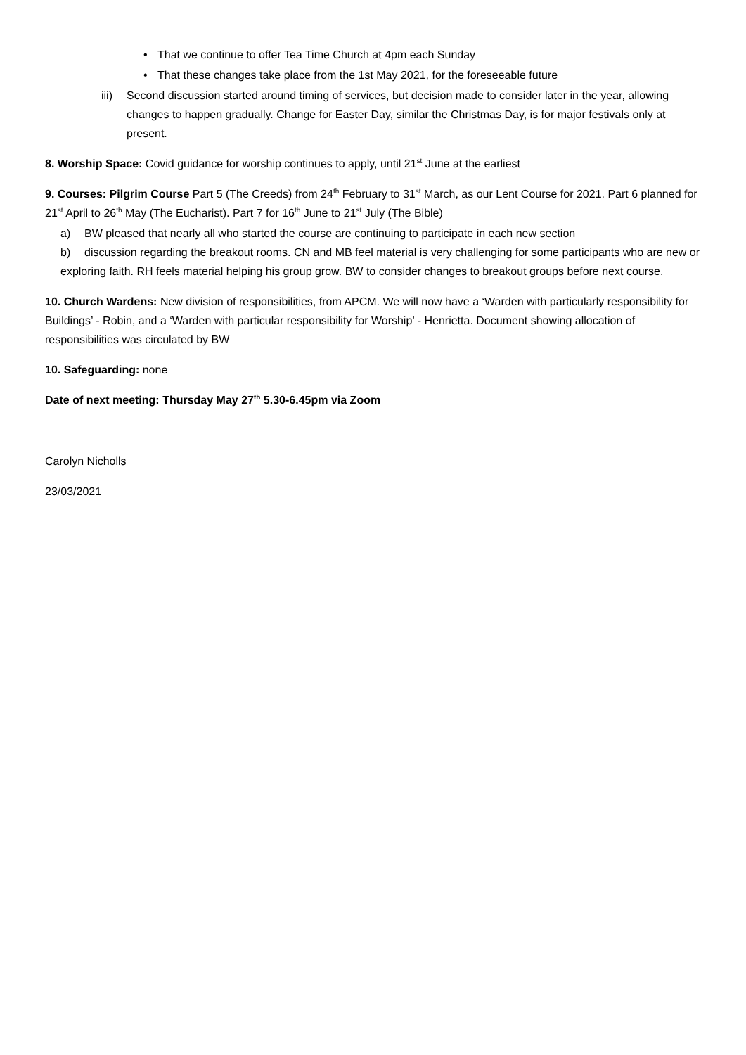• That we continue to offer Tea Time Church at 4pm each Sunday
• That these changes take place from the 1st May 2021, for the foreseeable future
iii)
Second discussion started around timing of services, but decision made to consider later in the year, allowing changes to happen gradually. Change for Easter Day, similar the Christmas Day, is for major festivals only at present.
8. Worship Space: Covid guidance for worship continues to apply, until 21<sup>st</sup> June at the earliest
9. Courses: Pilgrim Course Part 5 (The Creeds) from 24<sup>th</sup> February to 31<sup>st</sup> March, as our Lent Course for 2021. Part 6 planned for 21<sup>st</sup> April to 26<sup>th</sup> May (The Eucharist). Part 7 for 16<sup>th</sup> June to 21<sup>st</sup> July (The Bible)
a) BW pleased that nearly all who started the course are continuing to participate in each new section
b) discussion regarding the breakout rooms. CN and MB feel material is very challenging for some participants who are new or exploring faith. RH feels material helping his group grow. BW to consider changes to breakout groups before next course.
10. Church Wardens: New division of responsibilities, from APCM. We will now have a ‘Warden with particularly responsibility for Buildings’ - Robin, and a ‘Warden with particular responsibility for Worship’ - Henrietta. Document showing allocation of responsibilities was circulated by BW
10. Safeguarding: none
Date of next meeting: Thursday May 27<sup>th</sup> 5.30-6.45pm via Zoom
Carolyn Nicholls
23/03/2021